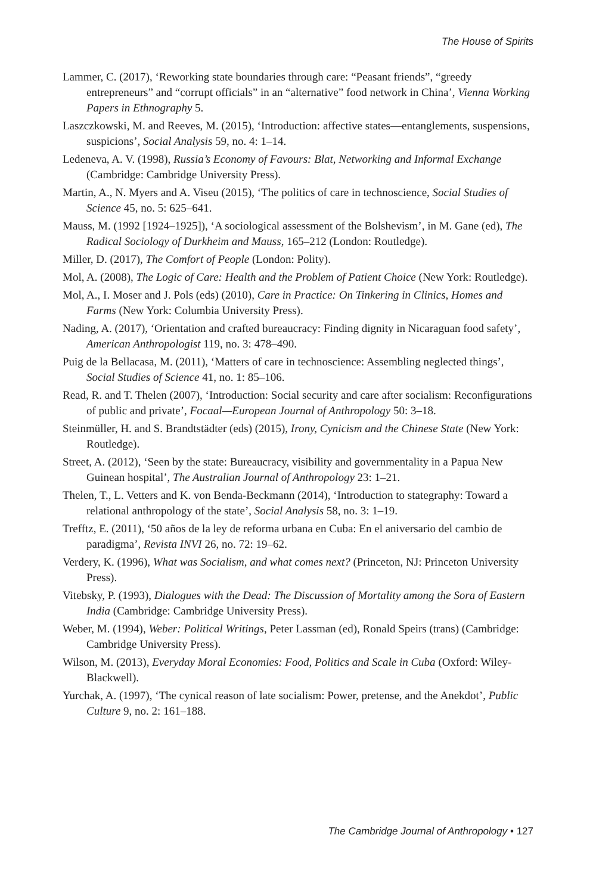The House of Spirits
Lammer, C. (2017), ‘Reworking state boundaries through care: “Peasant friends”, “greedy entrepreneurs” and “corrupt officials” in an “alternative” food network in China’, Vienna Working Papers in Ethnography 5.
Laszczkowski, M. and Reeves, M. (2015), ‘Introduction: affective states—entanglements, suspensions, suspicions’, Social Analysis 59, no. 4: 1–14.
Ledeneva, A. V. (1998), Russia’s Economy of Favours: Blat, Networking and Informal Exchange (Cambridge: Cambridge University Press).
Martin, A., N. Myers and A. Viseu (2015), ‘The politics of care in technoscience, Social Studies of Science 45, no. 5: 625–641.
Mauss, M. (1992 [1924–1925]), ‘A sociological assessment of the Bolshevism’, in M. Gane (ed), The Radical Sociology of Durkheim and Mauss, 165–212 (London: Routledge).
Miller, D. (2017), The Comfort of People (London: Polity).
Mol, A. (2008), The Logic of Care: Health and the Problem of Patient Choice (New York: Routledge).
Mol, A., I. Moser and J. Pols (eds) (2010), Care in Practice: On Tinkering in Clinics, Homes and Farms (New York: Columbia University Press).
Nading, A. (2017), ‘Orientation and crafted bureaucracy: Finding dignity in Nicaraguan food safety’, American Anthropologist 119, no. 3: 478–490.
Puig de la Bellacasa, M. (2011), ‘Matters of care in technoscience: Assembling neglected things’, Social Studies of Science 41, no. 1: 85–106.
Read, R. and T. Thelen (2007), ‘Introduction: Social security and care after socialism: Reconfigurations of public and private’, Focaal—European Journal of Anthropology 50: 3–18.
Steinmüller, H. and S. Brandtstädter (eds) (2015), Irony, Cynicism and the Chinese State (New York: Routledge).
Street, A. (2012), ‘Seen by the state: Bureaucracy, visibility and governmentality in a Papua New Guinean hospital’, The Australian Journal of Anthropology 23: 1–21.
Thelen, T., L. Vetters and K. von Benda-Beckmann (2014), ‘Introduction to stategraphy: Toward a relational anthropology of the state’, Social Analysis 58, no. 3: 1–19.
Trefftz, E. (2011), ‘50 años de la ley de reforma urbana en Cuba: En el aniversario del cambio de paradigma’, Revista INVI 26, no. 72: 19–62.
Verdery, K. (1996), What was Socialism, and what comes next? (Princeton, NJ: Princeton University Press).
Vitebsky, P. (1993), Dialogues with the Dead: The Discussion of Mortality among the Sora of Eastern India (Cambridge: Cambridge University Press).
Weber, M. (1994), Weber: Political Writings, Peter Lassman (ed), Ronald Speirs (trans) (Cambridge: Cambridge University Press).
Wilson, M. (2013), Everyday Moral Economies: Food, Politics and Scale in Cuba (Oxford: Wiley-Blackwell).
Yurchak, A. (1997), ‘The cynical reason of late socialism: Power, pretense, and the Anekdot’, Public Culture 9, no. 2: 161–188.
The Cambridge Journal of Anthropology • 127